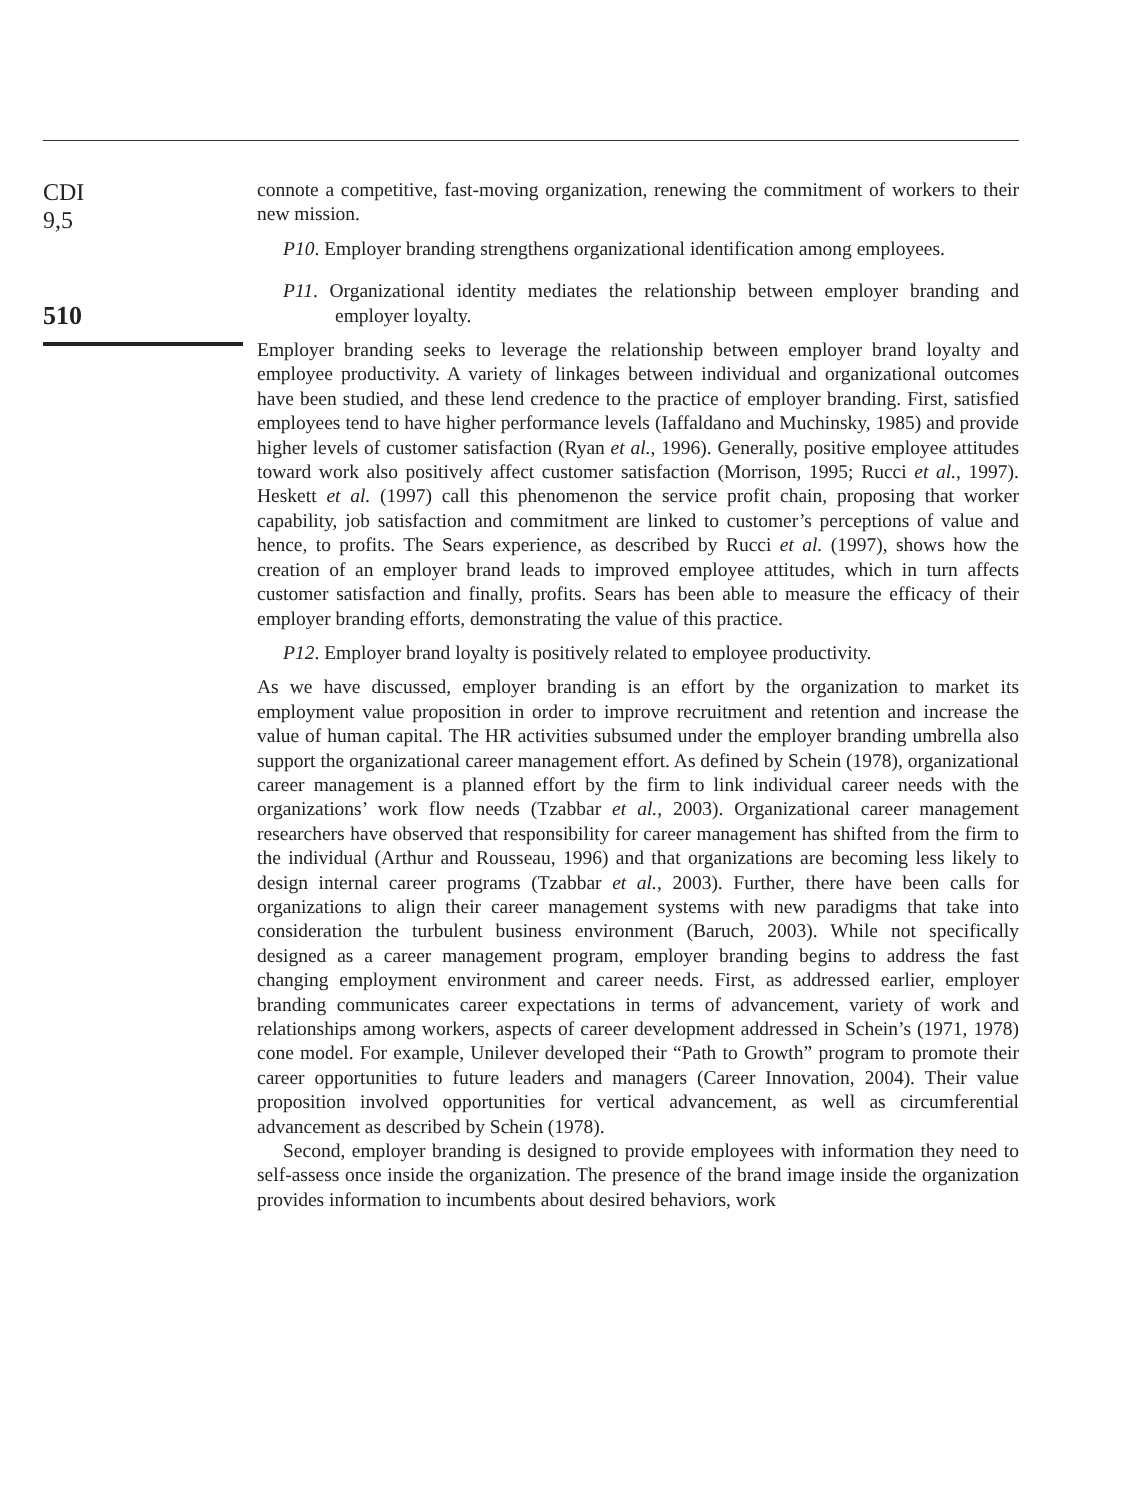CDI
9,5
510
connote a competitive, fast-moving organization, renewing the commitment of workers to their new mission.
P10. Employer branding strengthens organizational identification among employees.
P11. Organizational identity mediates the relationship between employer branding and employer loyalty.
Employer branding seeks to leverage the relationship between employer brand loyalty and employee productivity. A variety of linkages between individual and organizational outcomes have been studied, and these lend credence to the practice of employer branding. First, satisfied employees tend to have higher performance levels (Iaffaldano and Muchinsky, 1985) and provide higher levels of customer satisfaction (Ryan et al., 1996). Generally, positive employee attitudes toward work also positively affect customer satisfaction (Morrison, 1995; Rucci et al., 1997). Heskett et al. (1997) call this phenomenon the service profit chain, proposing that worker capability, job satisfaction and commitment are linked to customer’s perceptions of value and hence, to profits. The Sears experience, as described by Rucci et al. (1997), shows how the creation of an employer brand leads to improved employee attitudes, which in turn affects customer satisfaction and finally, profits. Sears has been able to measure the efficacy of their employer branding efforts, demonstrating the value of this practice.
P12. Employer brand loyalty is positively related to employee productivity.
As we have discussed, employer branding is an effort by the organization to market its employment value proposition in order to improve recruitment and retention and increase the value of human capital. The HR activities subsumed under the employer branding umbrella also support the organizational career management effort. As defined by Schein (1978), organizational career management is a planned effort by the firm to link individual career needs with the organizations’ work flow needs (Tzabbar et al., 2003). Organizational career management researchers have observed that responsibility for career management has shifted from the firm to the individual (Arthur and Rousseau, 1996) and that organizations are becoming less likely to design internal career programs (Tzabbar et al., 2003). Further, there have been calls for organizations to align their career management systems with new paradigms that take into consideration the turbulent business environment (Baruch, 2003). While not specifically designed as a career management program, employer branding begins to address the fast changing employment environment and career needs. First, as addressed earlier, employer branding communicates career expectations in terms of advancement, variety of work and relationships among workers, aspects of career development addressed in Schein’s (1971, 1978) cone model. For example, Unilever developed their “Path to Growth” program to promote their career opportunities to future leaders and managers (Career Innovation, 2004). Their value proposition involved opportunities for vertical advancement, as well as circumferential advancement as described by Schein (1978).
Second, employer branding is designed to provide employees with information they need to self-assess once inside the organization. The presence of the brand image inside the organization provides information to incumbents about desired behaviors, work